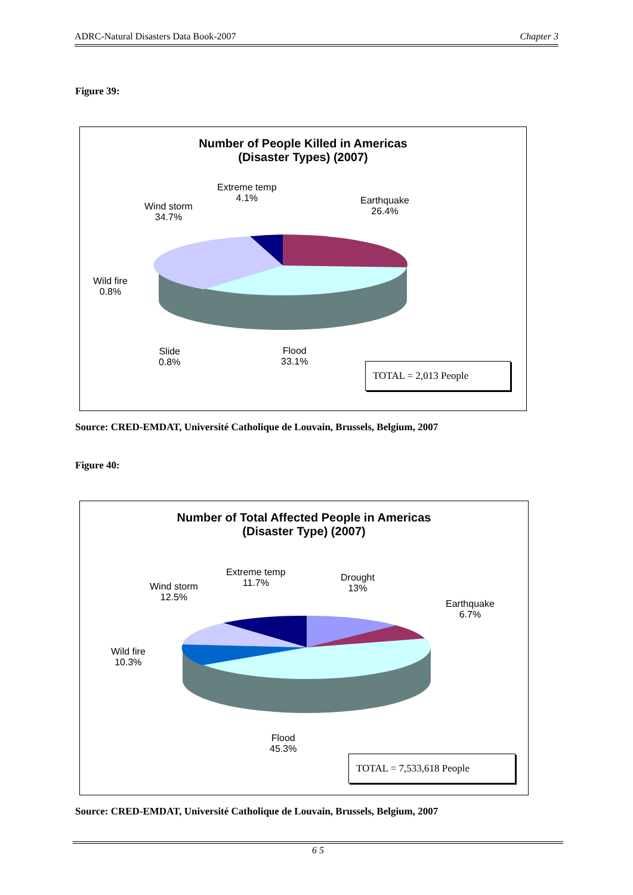ADRC-Natural Disasters Data Book-2007 Chapter 3
Figure 39:
Number of People Killed in Americas
(Disaster Types) (2007)
Extreme temp
4.1%
Earthquake
26.4%
Wind storm
34.7%
Wild fire
0.8%
Slide
0.8%
Flood
33.1%
TOTAL = 2,013 People
Source: CRED-EMDAT, Université Catholique de Louvain, Brussels, Belgium, 2007
Figure 40:
Number of Total Affected People in Americas
(Disaster Type) (2007)
Extreme temp
11.7%
Drought
13%
Earthquake
6.7%
Wind storm
12.5%
Wild fire
10.3%
Flood
45.3%
TOTAL = 7,533,618 People
Source: CRED-EMDAT, Université Catholique de Louvain, Brussels, Belgium, 2007
6 5